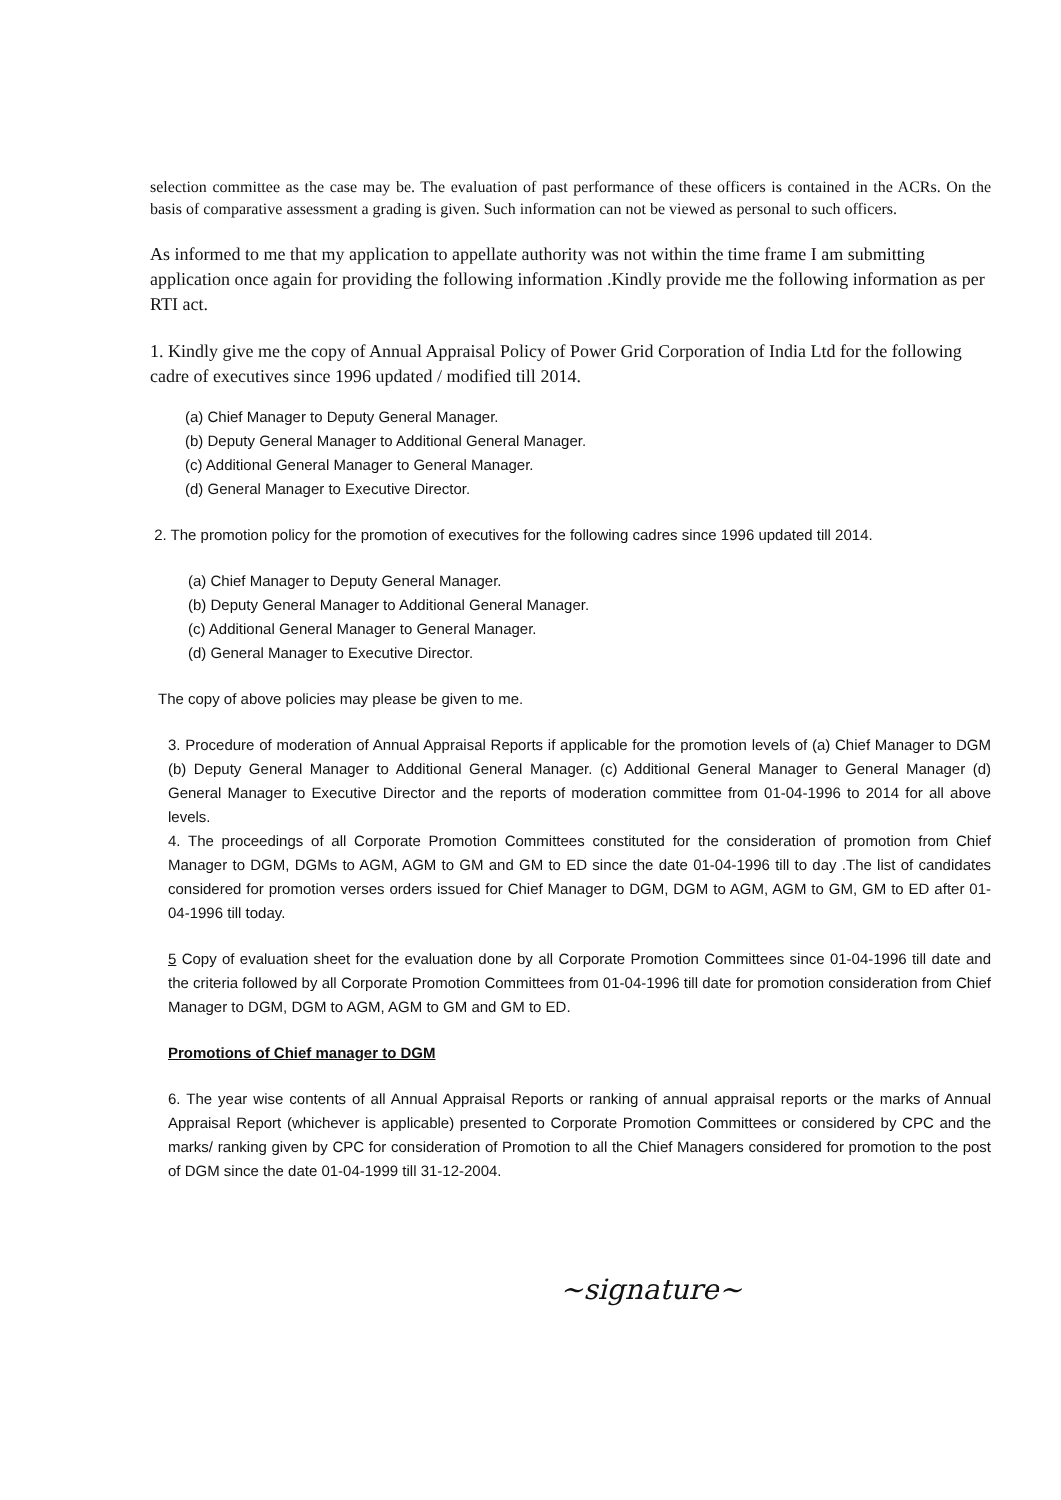selection committee as the case may be. The evaluation of past performance of these officers is contained in the ACRs. On the basis of comparative assessment a grading is given. Such information can not be viewed as personal to such officers.
As informed to me that my application to appellate authority was not within the time frame I am submitting application once again for providing the following information .Kindly provide me the following information as per RTI act.
1. Kindly give me the copy of Annual Appraisal Policy of Power Grid Corporation of India Ltd for the following cadre of executives since 1996 updated / modified till 2014.
(a) Chief Manager to Deputy General Manager.
(b) Deputy General Manager to Additional General Manager.
(c) Additional General Manager to General Manager.
(d) General Manager to Executive Director.
2. The promotion policy for the promotion of executives for the following cadres since 1996 updated till 2014.
(a) Chief Manager to Deputy General Manager.
(b) Deputy General Manager to Additional General Manager.
(c) Additional General Manager to General Manager.
(d) General Manager to Executive Director.
The copy of above policies may please be given to me.
3. Procedure of moderation of Annual Appraisal Reports if applicable for the promotion levels of (a) Chief Manager to DGM (b) Deputy General Manager to Additional General Manager. (c) Additional General Manager to General Manager (d) General Manager to Executive Director and the reports of moderation committee from 01-04-1996 to 2014 for all above levels.
4. The proceedings of all Corporate Promotion Committees constituted for the consideration of promotion from Chief Manager to DGM, DGMs to AGM, AGM to GM and GM to ED since the date 01-04-1996 till to day .The list of candidates considered for promotion verses orders issued for Chief Manager to DGM, DGM to AGM, AGM to GM, GM to ED after 01-04-1996 till today.
5 Copy of evaluation sheet for the evaluation done by all Corporate Promotion Committees since 01-04-1996 till date and the criteria followed by all Corporate Promotion Committees from 01-04-1996 till date for promotion consideration from Chief Manager to DGM, DGM to AGM, AGM to GM and GM to ED.
Promotions of Chief manager to DGM
6. The year wise contents of all Annual Appraisal Reports or ranking of annual appraisal reports or the marks of Annual Appraisal Report (whichever is applicable) presented to Corporate Promotion Committees or considered by CPC and the marks/ ranking given by CPC for consideration of Promotion to all the Chief Managers considered for promotion to the post of DGM since the date 01-04-1999 till 31-12-2004.
~signature~